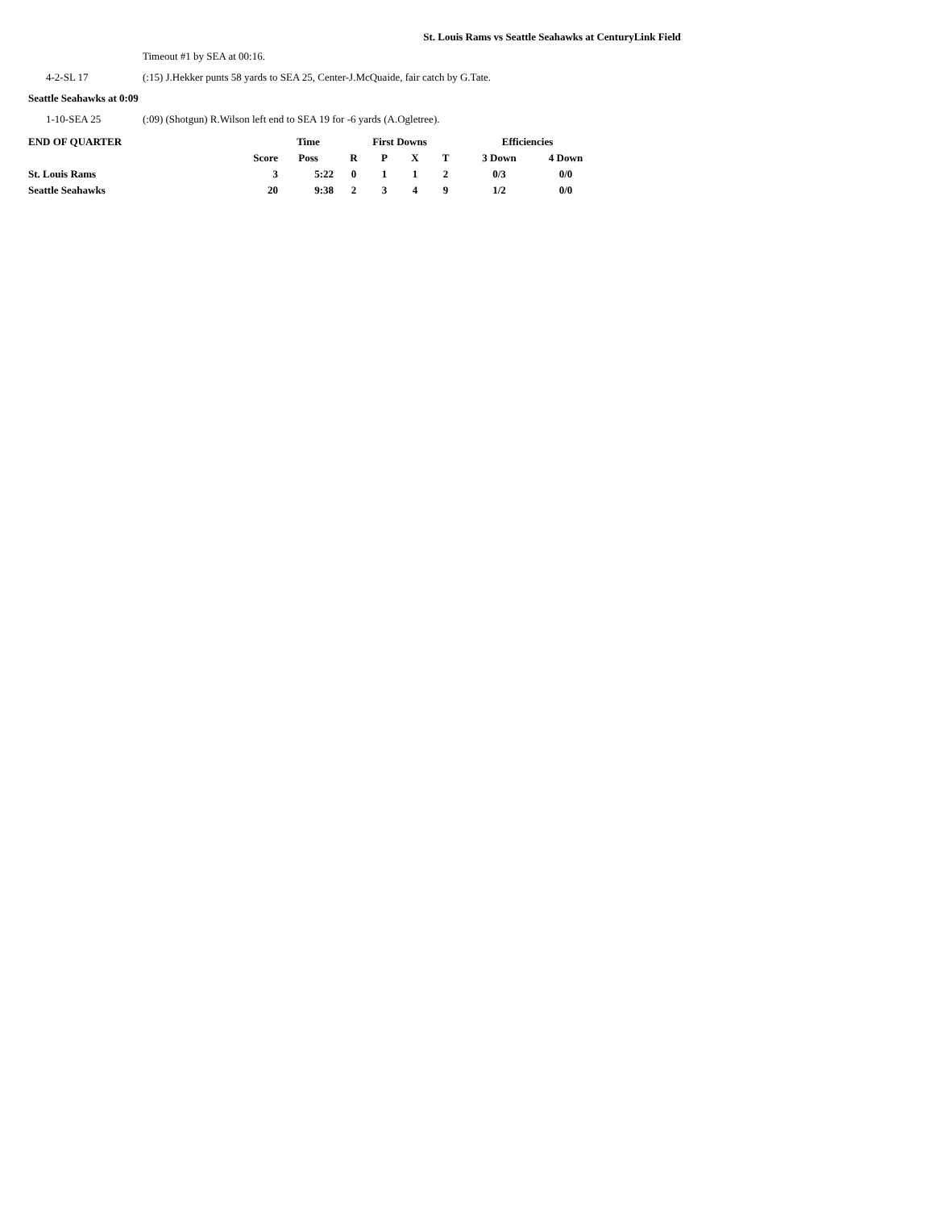St. Louis Rams vs Seattle Seahawks at CenturyLink Field
Timeout #1 by SEA at 00:16.
4-2-SL 17 (:15) J.Hekker punts 58 yards to SEA 25, Center-J.McQuaide, fair catch by G.Tate.
Seattle Seahawks at 0:09
1-10-SEA 25 (:09) (Shotgun) R.Wilson left end to SEA 19 for -6 yards (A.Ogletree).
| END OF QUARTER | | Time | First Downs | | | | Efficiencies | |
| --- | --- | --- | --- | --- | --- | --- | --- | --- |
| | Score | Poss | R | P | X | T | 3 Down | 4 Down |
| St. Louis Rams | 3 | 5:22 | 0 | 1 | 1 | 2 | 0/3 | 0/0 |
| Seattle Seahawks | 20 | 9:38 | 2 | 3 | 4 | 9 | 1/2 | 0/0 |